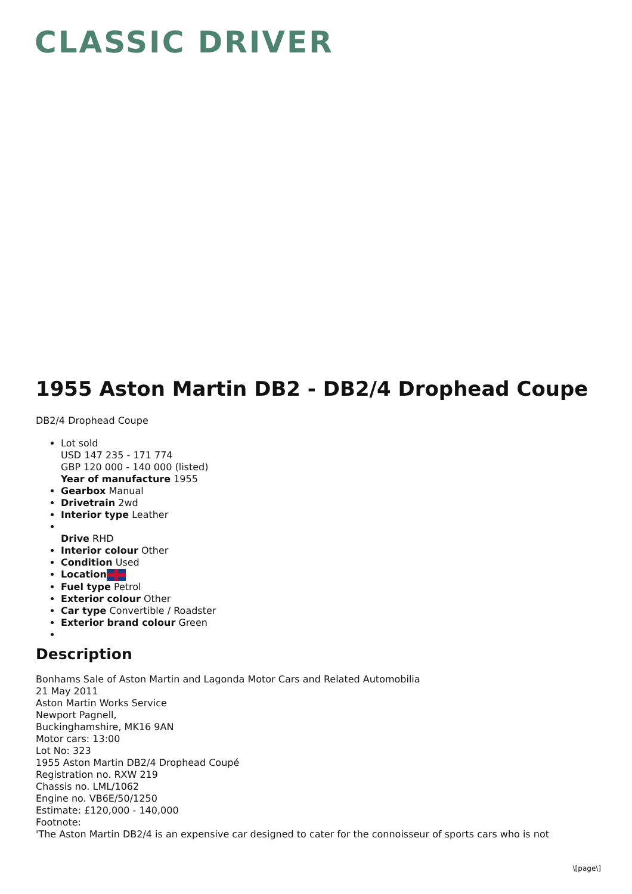CLASSIC DRIVER
1955 Aston Martin DB2 - DB2/4 Drophead Coupe
DB2/4 Drophead Coupe
Lot sold
USD 147 235 - 171 774
GBP 120 000 - 140 000 (listed)
Year of manufacture 1955
Gearbox Manual
Drivetrain 2wd
Interior type Leather
Drive RHD
Interior colour Other
Condition Used
Location
Fuel type Petrol
Exterior colour Other
Car type Convertible / Roadster
Exterior brand colour Green
Description
Bonhams Sale of Aston Martin and Lagonda Motor Cars and Related Automobilia
21 May 2011
Aston Martin Works Service
Newport Pagnell,
Buckinghamshire, MK16 9AN
Motor cars: 13:00
Lot No: 323
1955 Aston Martin DB2/4 Drophead Coupé
Registration no. RXW 219
Chassis no. LML/1062
Engine no. VB6E/50/1250
Estimate: £120,000 - 140,000
Footnote:
'The Aston Martin DB2/4 is an expensive car designed to cater for the connoisseur of sports cars who is not
\[page\]